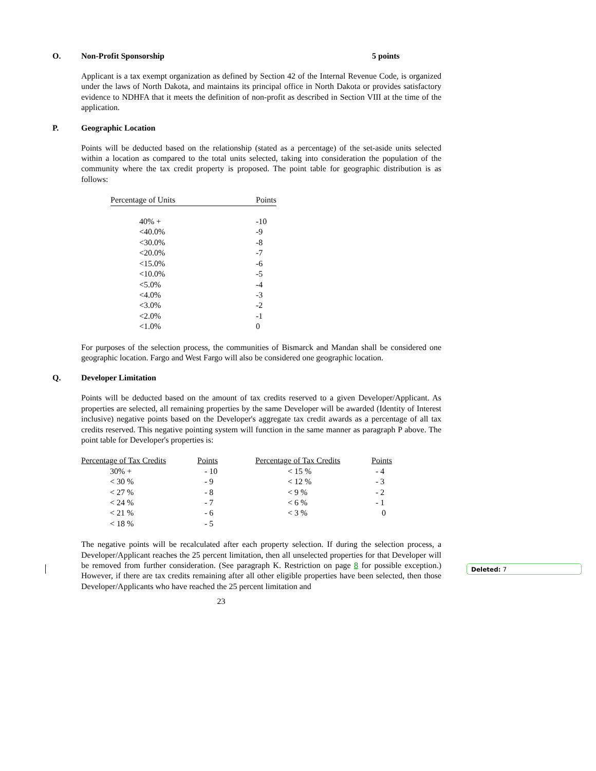O. Non-Profit Sponsorship 5 points
Applicant is a tax exempt organization as defined by Section 42 of the Internal Revenue Code, is organized under the laws of North Dakota, and maintains its principal office in North Dakota or provides satisfactory evidence to NDHFA that it meets the definition of non-profit as described in Section VIII at the time of the application.
P. Geographic Location
Points will be deducted based on the relationship (stated as a percentage) of the set-aside units selected within a location as compared to the total units selected, taking into consideration the population of the community where the tax credit property is proposed. The point table for geographic distribution is as follows:
| Percentage of Units | Points |
| --- | --- |
| 40% + | -10 |
| <40.0% | -9 |
| <30.0% | -8 |
| <20.0% | -7 |
| <15.0% | -6 |
| <10.0% | -5 |
| <5.0% | -4 |
| <4.0% | -3 |
| <3.0% | -2 |
| <2.0% | -1 |
| <1.0% | 0 |
For purposes of the selection process, the communities of Bismarck and Mandan shall be considered one geographic location. Fargo and West Fargo will also be considered one geographic location.
Q. Developer Limitation
Points will be deducted based on the amount of tax credits reserved to a given Developer/Applicant. As properties are selected, all remaining properties by the same Developer will be awarded (Identity of Interest inclusive) negative points based on the Developer's aggregate tax credit awards as a percentage of all tax credits reserved. This negative pointing system will function in the same manner as paragraph P above. The point table for Developer's properties is:
| Percentage of Tax Credits | Points | Percentage of Tax Credits | Points |
| --- | --- | --- | --- |
| 30% + | - 10 | < 15 % | - 4 |
| < 30 % | - 9 | < 12 % | - 3 |
| < 27 % | - 8 | < 9 % | - 2 |
| < 24 % | - 7 | < 6 % | - 1 |
| < 21 % | - 6 | < 3 % | 0 |
| < 18 % | - 5 | | |
The negative points will be recalculated after each property selection. If during the selection process, a Developer/Applicant reaches the 25 percent limitation, then all unselected properties for that Developer will be removed from further consideration. (See paragraph K. Restriction on page 8 for possible exception.) However, if there are tax credits remaining after all other eligible properties have been selected, then those Developer/Applicants who have reached the 25 percent limitation and
23
Deleted: 7